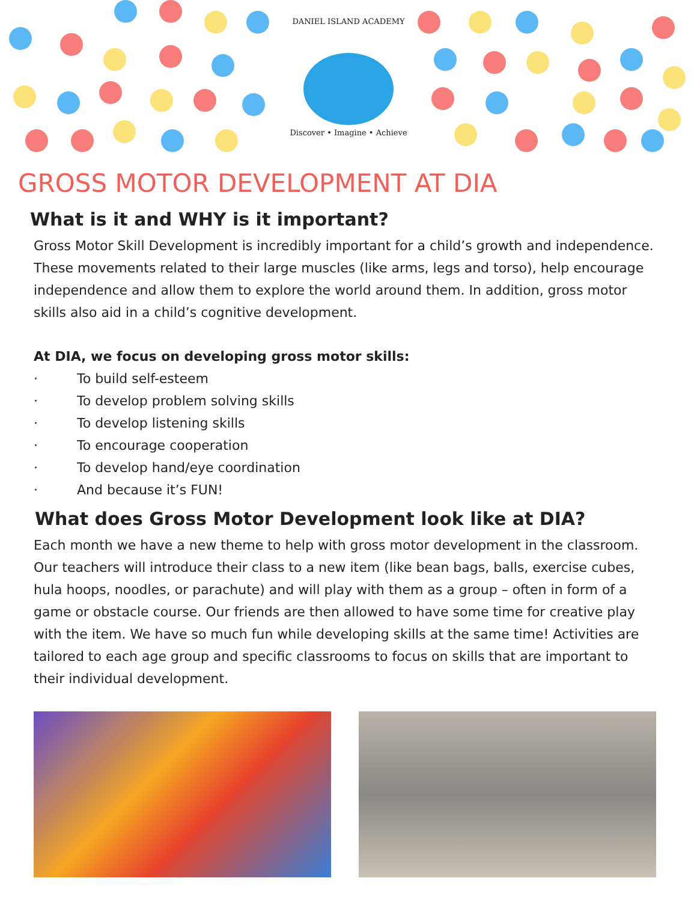DANIEL ISLAND ACADEMY
Discover • Imagine • Achieve
GROSS MOTOR DEVELOPMENT AT DIA
What is it and WHY is it important?
Gross Motor Skill Development is incredibly important for a child’s growth and independence. These movements related to their large muscles (like arms, legs and torso), help encourage independence and allow them to explore the world around them. In addition, gross motor skills also aid in a child’s cognitive development.
At DIA, we focus on developing gross motor skills:
· To build self-esteem
· To develop problem solving skills
· To develop listening skills
· To encourage cooperation
· To develop hand/eye coordination
· And because it’s FUN!
What does Gross Motor Development look like at DIA?
Each month we have a new theme to help with gross motor development in the classroom. Our teachers will introduce their class to a new item (like bean bags, balls, exercise cubes, hula hoops, noodles, or parachute) and will play with them as a group – often in form of a game or obstacle course. Our friends are then allowed to have some time for creative play with the item. We have so much fun while developing skills at the same time! Activities are tailored to each age group and specific classrooms to focus on skills that are important to their individual development.